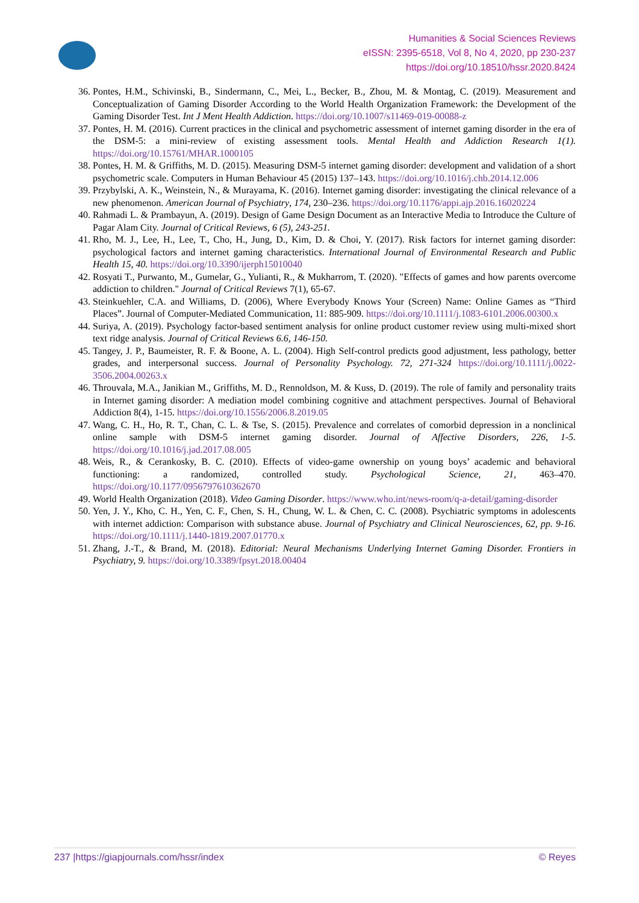Humanities & Social Sciences Reviews
eISSN: 2395-6518, Vol 8, No 4, 2020, pp 230-237
https://doi.org/10.18510/hssr.2020.8424
36. Pontes, H.M., Schivinski, B., Sindermann, C., Mei, L., Becker, B., Zhou, M. & Montag, C. (2019). Measurement and Conceptualization of Gaming Disorder According to the World Health Organization Framework: the Development of the Gaming Disorder Test. Int J Ment Health Addiction. https://doi.org/10.1007/s11469-019-00088-z
37. Pontes, H. M. (2016). Current practices in the clinical and psychometric assessment of internet gaming disorder in the era of the DSM-5: a mini-review of existing assessment tools. Mental Health and Addiction Research 1(1). https://doi.org/10.15761/MHAR.1000105
38. Pontes, H. M. & Griffiths, M. D. (2015). Measuring DSM-5 internet gaming disorder: development and validation of a short psychometric scale. Computers in Human Behaviour 45 (2015) 137–143. https://doi.org/10.1016/j.chb.2014.12.006
39. Przybylski, A. K., Weinstein, N., & Murayama, K. (2016). Internet gaming disorder: investigating the clinical relevance of a new phenomenon. American Journal of Psychiatry, 174, 230–236. https://doi.org/10.1176/appi.ajp.2016.16020224
40. Rahmadi L. & Prambayun, A. (2019). Design of Game Design Document as an Interactive Media to Introduce the Culture of Pagar Alam City. Journal of Critical Reviews, 6 (5), 243-251.
41. Rho, M. J., Lee, H., Lee, T., Cho, H., Jung, D., Kim, D. & Choi, Y. (2017). Risk factors for internet gaming disorder: psychological factors and internet gaming characteristics. International Journal of Environmental Research and Public Health 15, 40. https://doi.org/10.3390/ijerph15010040
42. Rosyati T., Purwanto, M., Gumelar, G., Yulianti, R., & Mukharrom, T. (2020). "Effects of games and how parents overcome addiction to children." Journal of Critical Reviews 7(1), 65-67.
43. Steinkuehler, C.A. and Williams, D. (2006), Where Everybody Knows Your (Screen) Name: Online Games as “Third Places”. Journal of Computer-Mediated Communication, 11: 885-909. https://doi.org/10.1111/j.1083-6101.2006.00300.x
44. Suriya, A. (2019). Psychology factor-based sentiment analysis for online product customer review using multi-mixed short text ridge analysis. Journal of Critical Reviews 6.6, 146-150.
45. Tangey, J. P., Baumeister, R. F. & Boone, A. L. (2004). High Self-control predicts good adjustment, less pathology, better grades, and interpersonal success. Journal of Personality Psychology. 72, 271-324 https://doi.org/10.1111/j.0022-3506.2004.00263.x
46. Throuvala, M.A., Janikian M., Griffiths, M. D., Rennoldson, M. & Kuss, D. (2019). The role of family and personality traits in Internet gaming disorder: A mediation model combining cognitive and attachment perspectives. Journal of Behavioral Addiction 8(4), 1-15. https://doi.org/10.1556/2006.8.2019.05
47. Wang, C. H., Ho, R. T., Chan, C. L. & Tse, S. (2015). Prevalence and correlates of comorbid depression in a nonclinical online sample with DSM-5 internet gaming disorder. Journal of Affective Disorders, 226, 1-5. https://doi.org/10.1016/j.jad.2017.08.005
48. Weis, R., & Cerankosky, B. C. (2010). Effects of video-game ownership on young boys’ academic and behavioral functioning: a randomized, controlled study. Psychological Science, 21, 463–470. https://doi.org/10.1177/0956797610362670
49. World Health Organization (2018). Video Gaming Disorder. https://www.who.int/news-room/q-a-detail/gaming-disorder
50. Yen, J. Y., Kho, C. H., Yen, C. F., Chen, S. H., Chung, W. L. & Chen, C. C. (2008). Psychiatric symptoms in adolescents with internet addiction: Comparison with substance abuse. Journal of Psychiatry and Clinical Neurosciences, 62, pp. 9-16. https://doi.org/10.1111/j.1440-1819.2007.01770.x
51. Zhang, J.-T., & Brand, M. (2018). Editorial: Neural Mechanisms Underlying Internet Gaming Disorder. Frontiers in Psychiatry, 9. https://doi.org/10.3389/fpsyt.2018.00404
237 |https://giapjournals.com/hssr/index © Reyes